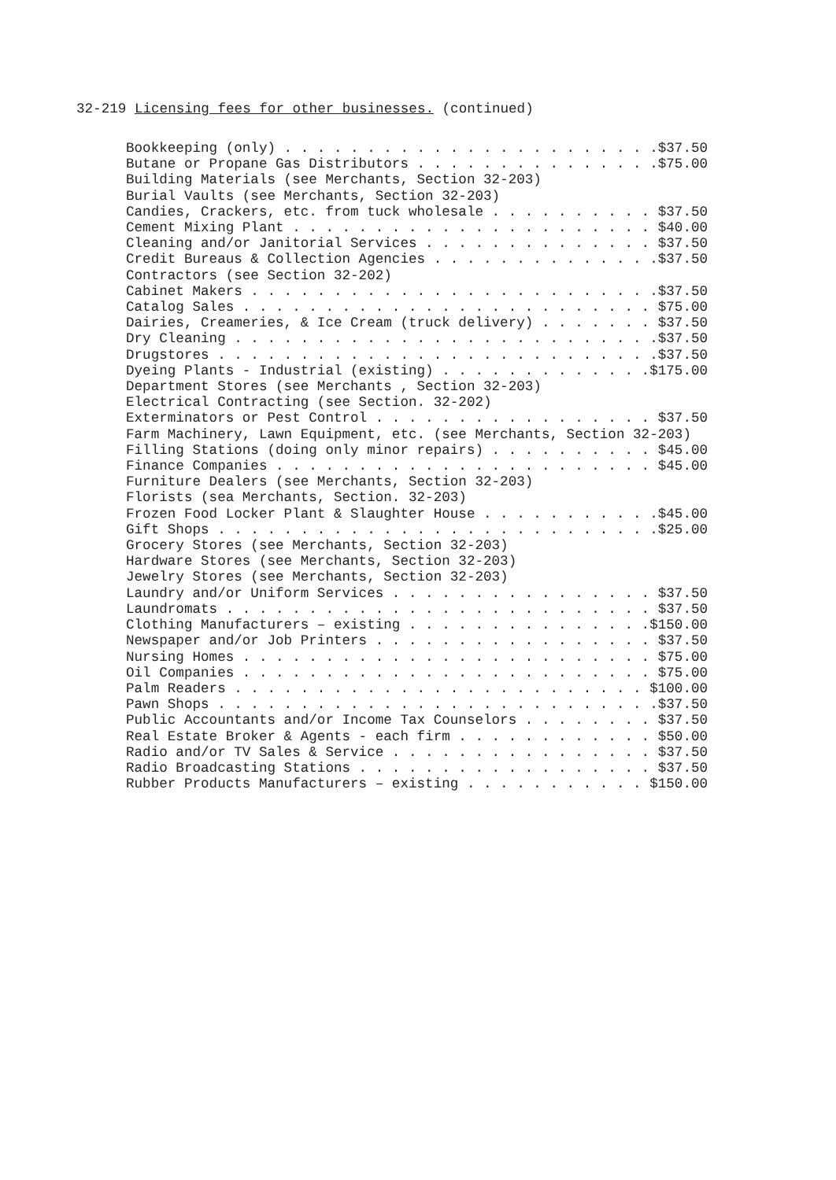32-219 Licensing fees for other businesses. (continued)
Bookkeeping (only) . . . . . . . . . . . . . . . . . . . . . . .$37.50
Butane or Propane Gas Distributors . . . . . . . . . . . . . . .$75.00
Building Materials (see Merchants, Section 32-203)
Burial Vaults (see Merchants, Section 32-203)
Candies, Crackers, etc. from tuck wholesale . . . . . . . . . . $37.50
Cement Mixing Plant . . . . . . . . . . . . . . . . . . . . . . $40.00
Cleaning and/or Janitorial Services . . . . . . . . . . . . . . $37.50
Credit Bureaus & Collection Agencies . . . . . . . . . . . . . .$37.50
Contractors (see Section 32-202)
Cabinet Makers . . . . . . . . . . . . . . . . . . . . . . . . .$37.50
Catalog Sales . . . . . . . . . . . . . . . . . . . . . . . . . $75.00
Dairies, Creameries, & Ice Cream (truck delivery) . . . . . . . $37.50
Dry Cleaning . . . . . . . . . . . . . . . . . . . . . . . . . .$37.50
Drugstores . . . . . . . . . . . . . . . . . . . . . . . . . . .$37.50
Dyeing Plants - Industrial (existing) . . . . . . . . . . . . .$175.00
Department Stores (see Merchants , Section 32-203)
Electrical Contracting (see Section. 32-202)
Exterminators or Pest Control . . . . . . . . . . . . . . . . . $37.50
Farm Machinery, Lawn Equipment, etc. (see Merchants, Section 32-203)
Filling Stations (doing only minor repairs) . . . . . . . . . . $45.00
Finance Companies . . . . . . . . . . . . . . . . . . . . . . . $45.00
Furniture Dealers (see Merchants, Section 32-203)
Florists (sea Merchants, Section. 32-203)
Frozen Food Locker Plant & Slaughter House . . . . . . . . . . .$45.00
Gift Shops . . . . . . . . . . . . . . . . . . . . . . . . . . .$25.00
Grocery Stores (see Merchants, Section 32-203)
Hardware Stores (see Merchants, Section 32-203)
Jewelry Stores (see Merchants, Section 32-203)
Laundry and/or Uniform Services . . . . . . . . . . . . . . . . $37.50
Laundromats . . . . . . . . . . . . . . . . . . . . . . . . . . $37.50
Clothing Manufacturers – existing . . . . . . . . . . . . . . .$150.00
Newspaper and/or Job Printers . . . . . . . . . . . . . . . . . $37.50
Nursing Homes . . . . . . . . . . . . . . . . . . . . . . . . . $75.00
Oil Companies . . . . . . . . . . . . . . . . . . . . . . . . . $75.00
Palm Readers . . . . . . . . . . . . . . . . . . . . . . . . . $100.00
Pawn Shops . . . . . . . . . . . . . . . . . . . . . . . . . . .$37.50
Public Accountants and/or Income Tax Counselors . . . . . . . . $37.50
Real Estate Broker & Agents - each firm . . . . . . . . . . . . $50.00
Radio and/or TV Sales & Service . . . . . . . . . . . . . . . . $37.50
Radio Broadcasting Stations . . . . . . . . . . . . . . . . . . $37.50
Rubber Products Manufacturers – existing . . . . . . . . . . . $150.00